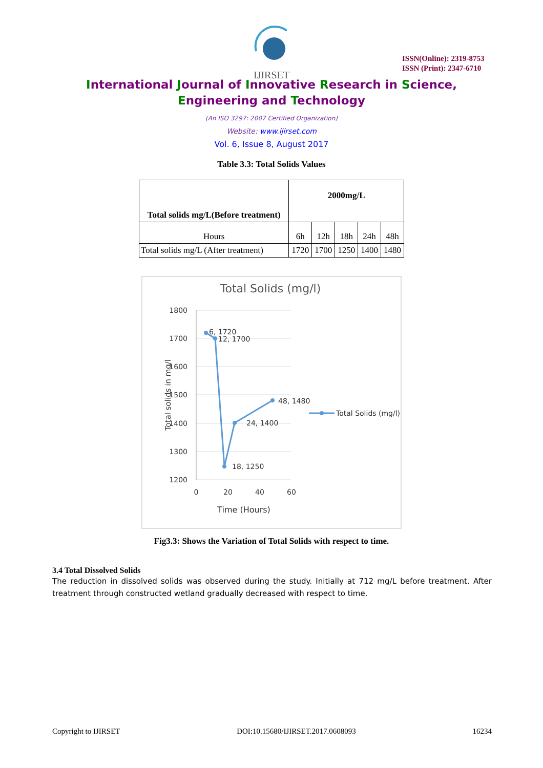IJIRSET
ISSN(Online): 2319-8753
ISSN (Print): 2347-6710
International Journal of Innovative Research in Science,
Engineering and Technology
(An ISO 3297: 2007 Certified Organization)
Website: www.ijirset.com
Vol. 6, Issue 8, August 2017
Table 3.3: Total Solids Values
| Total solids mg/L(Before treatment) | 2000mg/L | | | | |
| Hours | 6h | 12h | 18h | 24h | 48h |
| Total solids mg/L (After treatment) | 1720 | 1700 | 1250 | 1400 | 1480 |
Total Solids (mg/l)
1800
1700
1600
1500
1400
1300
1200
0
20
40
60
Time (Hours)
Total solids in mg/l
6, 1720
12, 1700
18, 1250
24, 1400
48, 1480
Total Solids (mg/l)
Fig3.3: Shows the Variation of Total Solids with respect to time.
3.4 Total Dissolved Solids
The reduction in dissolved solids was observed during the study. Initially at 712 mg/L before treatment. After treatment through constructed wetland gradually decreased with respect to time.
Copyright to IJIRSET DOI:10.15680/IJIRSET.2017.0608093 16234